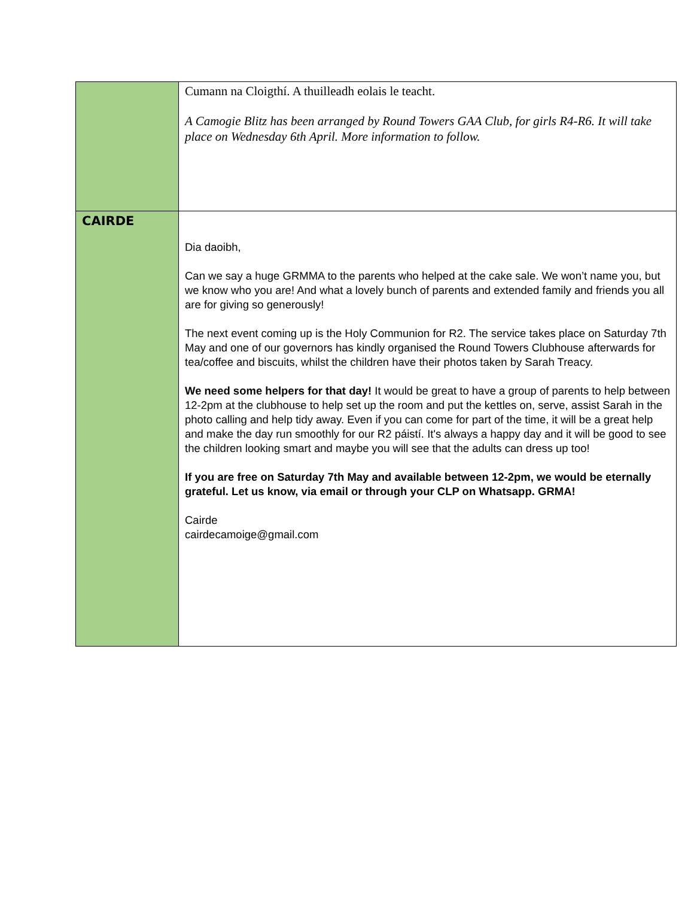| | Cumann na Cloigthí. A thuilleadh eolais le teacht. A Camogie Blitz has been arranged by Round Towers GAA Club, for girls R4-R6. It will take place on Wednesday 6th April. More information to follow. |
| CAIRDE | Dia daoibh, Can we say a huge GRMMA to the parents who helped at the cake sale. We won’t name you, but we know who you are! And what a lovely bunch of parents and extended family and friends you all are for giving so generously! The next event coming up is the Holy Communion for R2. The service takes place on Saturday 7th May and one of our governors has kindly organised the Round Towers Clubhouse afterwards for tea/coffee and biscuits, whilst the children have their photos taken by Sarah Treacy. We need some helpers for that day! It would be great to have a group of parents to help between 12-2pm at the clubhouse to help set up the room and put the kettles on, serve, assist Sarah in the photo calling and help tidy away. Even if you can come for part of the time, it will be a great help and make the day run smoothly for our R2 páistí. It's always a happy day and it will be good to see the children looking smart and maybe you will see that the adults can dress up too! If you are free on Saturday 7th May and available between 12-2pm, we would be eternally grateful. Let us know, via email or through your CLP on Whatsapp. GRMA! Cairde cairdecamoige@gmail.com |